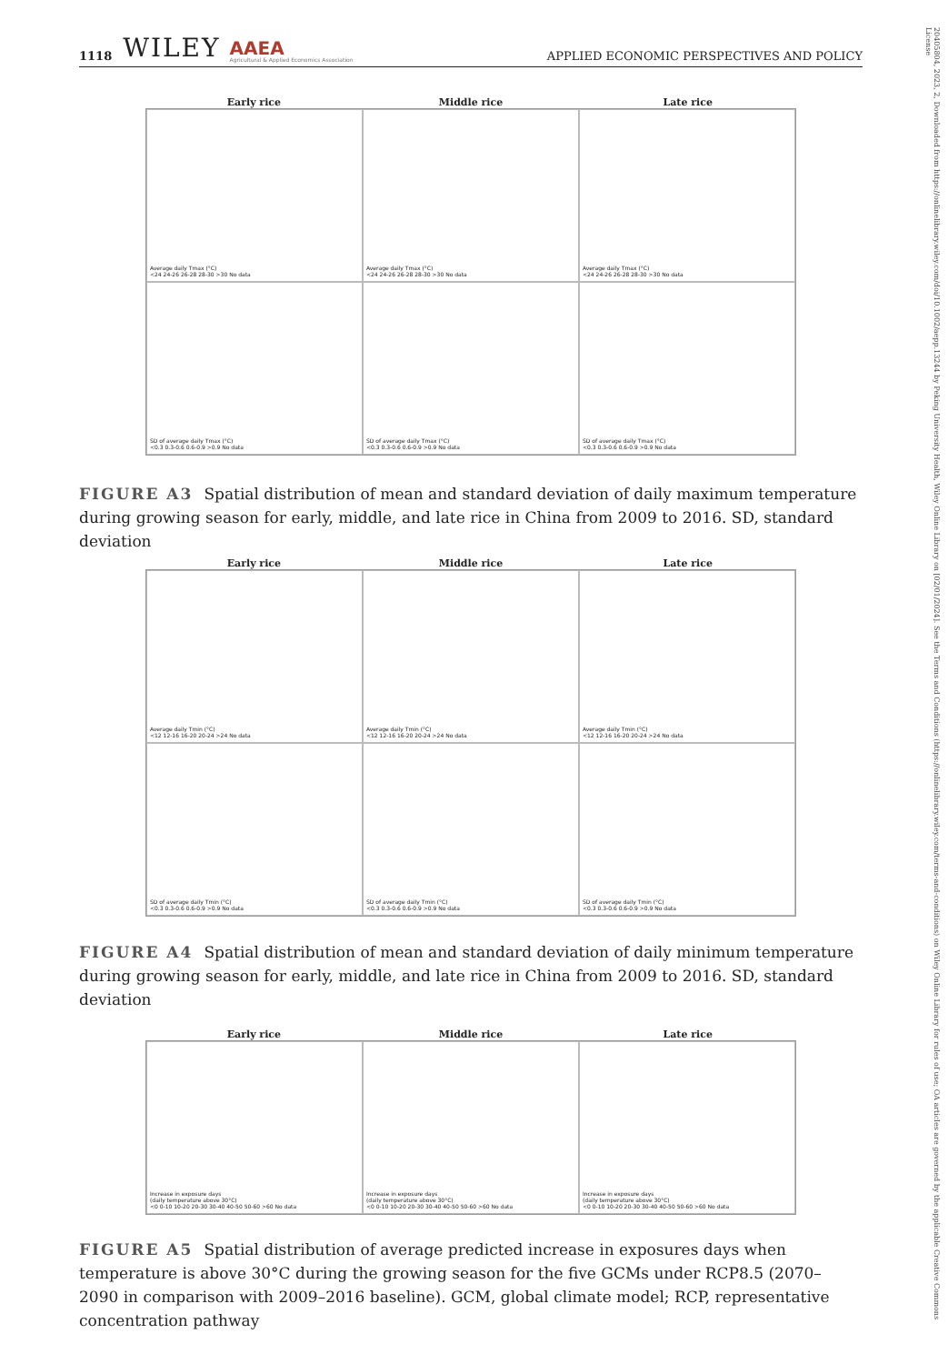1118 WILEY AAEA
Agricultural & Applied Economics Association APPLIED ECONOMIC PERSPECTIVES AND POLICY
20405804, 2023, 2, Downloaded from https://onlinelibrary.wiley.com/doi/10.1002/aepp.13244 by Peking University Health, Wiley Online Library on [02/01/2024]. See the Terms and Conditions (https://onlinelibrary.wiley.com/terms-and-conditions) on Wiley Online Library for rules of use; OA articles are governed by the applicable Creative Commons License
Early rice Middle rice Late rice
Average daily Tmax (°C)
<24 24-26 26-28 28-30 >30 No data
Average daily Tmax (°C)
<24 24-26 26-28 28-30 >30 No data
Average daily Tmax (°C)
<24 24-26 26-28 28-30 >30 No data
SD of average daily Tmax (°C)
<0.3 0.3-0.6 0.6-0.9 >0.9 No data
SD of average daily Tmax (°C)
<0.3 0.3-0.6 0.6-0.9 >0.9 No data
SD of average daily Tmax (°C)
<0.3 0.3-0.6 0.6-0.9 >0.9 No data
FIGURE A3 Spatial distribution of mean and standard deviation of daily maximum temperature during growing season for early, middle, and late rice in China from 2009 to 2016. SD, standard deviation
Early rice Middle rice Late rice
Average daily Tmin (°C)
<12 12-16 16-20 20-24 >24 No data
Average daily Tmin (°C)
<12 12-16 16-20 20-24 >24 No data
Average daily Tmin (°C)
<12 12-16 16-20 20-24 >24 No data
SD of average daily Tmin (°C)
<0.3 0.3-0.6 0.6-0.9 >0.9 No data
SD of average daily Tmin (°C)
<0.3 0.3-0.6 0.6-0.9 >0.9 No data
SD of average daily Tmin (°C)
<0.3 0.3-0.6 0.6-0.9 >0.9 No data
FIGURE A4 Spatial distribution of mean and standard deviation of daily minimum temperature during growing season for early, middle, and late rice in China from 2009 to 2016. SD, standard deviation
Early rice Middle rice Late rice
Increase in exposure days
(daily temperature above 30°C)
<0 0-10 10-20 20-30 30-40 40-50 50-60 >60 No data
Increase in exposure days
(daily temperature above 30°C)
<0 0-10 10-20 20-30 30-40 40-50 50-60 >60 No data
Increase in exposure days
(daily temperature above 30°C)
<0 0-10 10-20 20-30 30-40 40-50 50-60 >60 No data
FIGURE A5 Spatial distribution of average predicted increase in exposures days when temperature is above 30°C during the growing season for the five GCMs under RCP8.5 (2070–2090 in comparison with 2009–2016 baseline). GCM, global climate model; RCP, representative concentration pathway